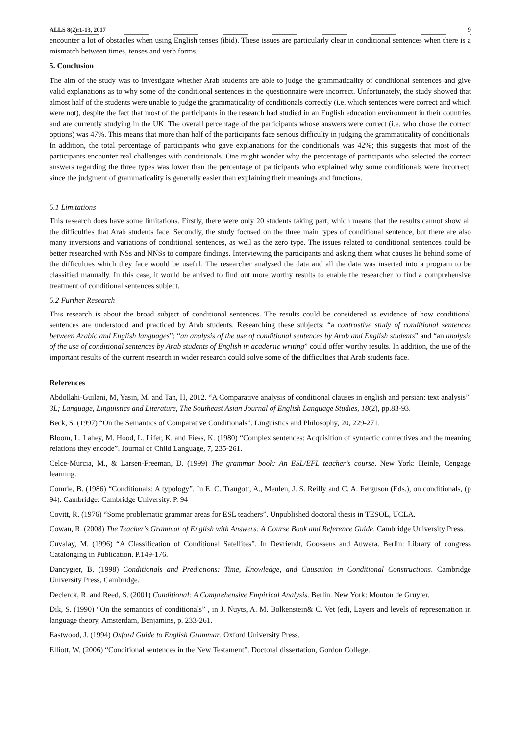ALLS 8(2):1-13, 2017 9
encounter a lot of obstacles when using English tenses (ibid). These issues are particularly clear in conditional sentences when there is a mismatch between times, tenses and verb forms.
5. Conclusion
The aim of the study was to investigate whether Arab students are able to judge the grammaticality of conditional sentences and give valid explanations as to why some of the conditional sentences in the questionnaire were incorrect. Unfortunately, the study showed that almost half of the students were unable to judge the grammaticality of conditionals correctly (i.e. which sentences were correct and which were not), despite the fact that most of the participants in the research had studied in an English education environment in their countries and are currently studying in the UK. The overall percentage of the participants whose answers were correct (i.e. who chose the correct options) was 47%. This means that more than half of the participants face serious difficulty in judging the grammaticality of conditionals. In addition, the total percentage of participants who gave explanations for the conditionals was 42%; this suggests that most of the participants encounter real challenges with conditionals. One might wonder why the percentage of participants who selected the correct answers regarding the three types was lower than the percentage of participants who explained why some conditionals were incorrect, since the judgment of grammaticality is generally easier than explaining their meanings and functions.
5.1 Limitations
This research does have some limitations. Firstly, there were only 20 students taking part, which means that the results cannot show all the difficulties that Arab students face. Secondly, the study focused on the three main types of conditional sentence, but there are also many inversions and variations of conditional sentences, as well as the zero type. The issues related to conditional sentences could be better researched with NSs and NNSs to compare findings. Interviewing the participants and asking them what causes lie behind some of the difficulties which they face would be useful. The researcher analysed the data and all the data was inserted into a program to be classified manually. In this case, it would be arrived to find out more worthy results to enable the researcher to find a comprehensive treatment of conditional sentences subject.
5.2 Further Research
This research is about the broad subject of conditional sentences. The results could be considered as evidence of how conditional sentences are understood and practiced by Arab students. Researching these subjects: “a contrastive study of conditional sentences between Arabic and English languages”; “an analysis of the use of conditional sentences by Arab and English students” and “an analysis of the use of conditional sentences by Arab students of English in academic writing” could offer worthy results. In addition, the use of the important results of the current research in wider research could solve some of the difficulties that Arab students face.
References
Abdollahi-Guilani, M, Yasin, M. and Tan, H, 2012. “A Comparative analysis of conditional clauses in english and persian: text analysis”. 3L; Language, Linguistics and Literature, The Southeast Asian Journal of English Language Studies, 18(2), pp.83-93.
Beck, S. (1997) “On the Semantics of Comparative Conditionals”. Linguistics and Philosophy, 20, 229-271.
Bloom, L. Lahey, M. Hood, L. Lifer, K. and Fiess, K. (1980) “Complex sentences: Acquisition of syntactic connectives and the meaning relations they encode”. Journal of Child Language, 7, 235-261.
Celce-Murcia, M., & Larsen-Freeman, D. (1999) The grammar book: An ESL/EFL teacher’s course. New York: Heinle, Cengage learning.
Comrie, B. (1986) “Conditionals: A typology”. In E. C. Traugott, A., Meulen, J. S. Reilly and C. A. Ferguson (Eds.), on conditionals, (p 94). Cambridge: Cambridge University. P. 94
Covitt, R. (1976) “Some problematic grammar areas for ESL teachers”. Unpublished doctoral thesis in TESOL, UCLA.
Cowan, R. (2008) The Teacher's Grammar of English with Answers: A Course Book and Reference Guide. Cambridge University Press.
Cuvalay, M. (1996) “A Classification of Conditional Satellites”. In Devriendt, Goossens and Auwera. Berlin: Library of congress Catalonging in Publication. P.149-176.
Dancygier, B. (1998) Conditionals and Predictions: Time, Knowledge, and Causation in Conditional Constructions. Cambridge University Press, Cambridge.
Declerck, R. and Reed, S. (2001) Conditional: A Comprehensive Empirical Analysis. Berlin. New York: Mouton de Gruyter.
Dik, S. (1990) “On the semantics of conditionals” , in J. Nuyts, A. M. Bolkenstein& C. Vet (ed), Layers and levels of representation in language theory, Amsterdam, Benjamins, p. 233-261.
Eastwood, J. (1994) Oxford Guide to English Grammar. Oxford University Press.
Elliott, W. (2006) “Conditional sentences in the New Testament”. Doctoral dissertation, Gordon College.